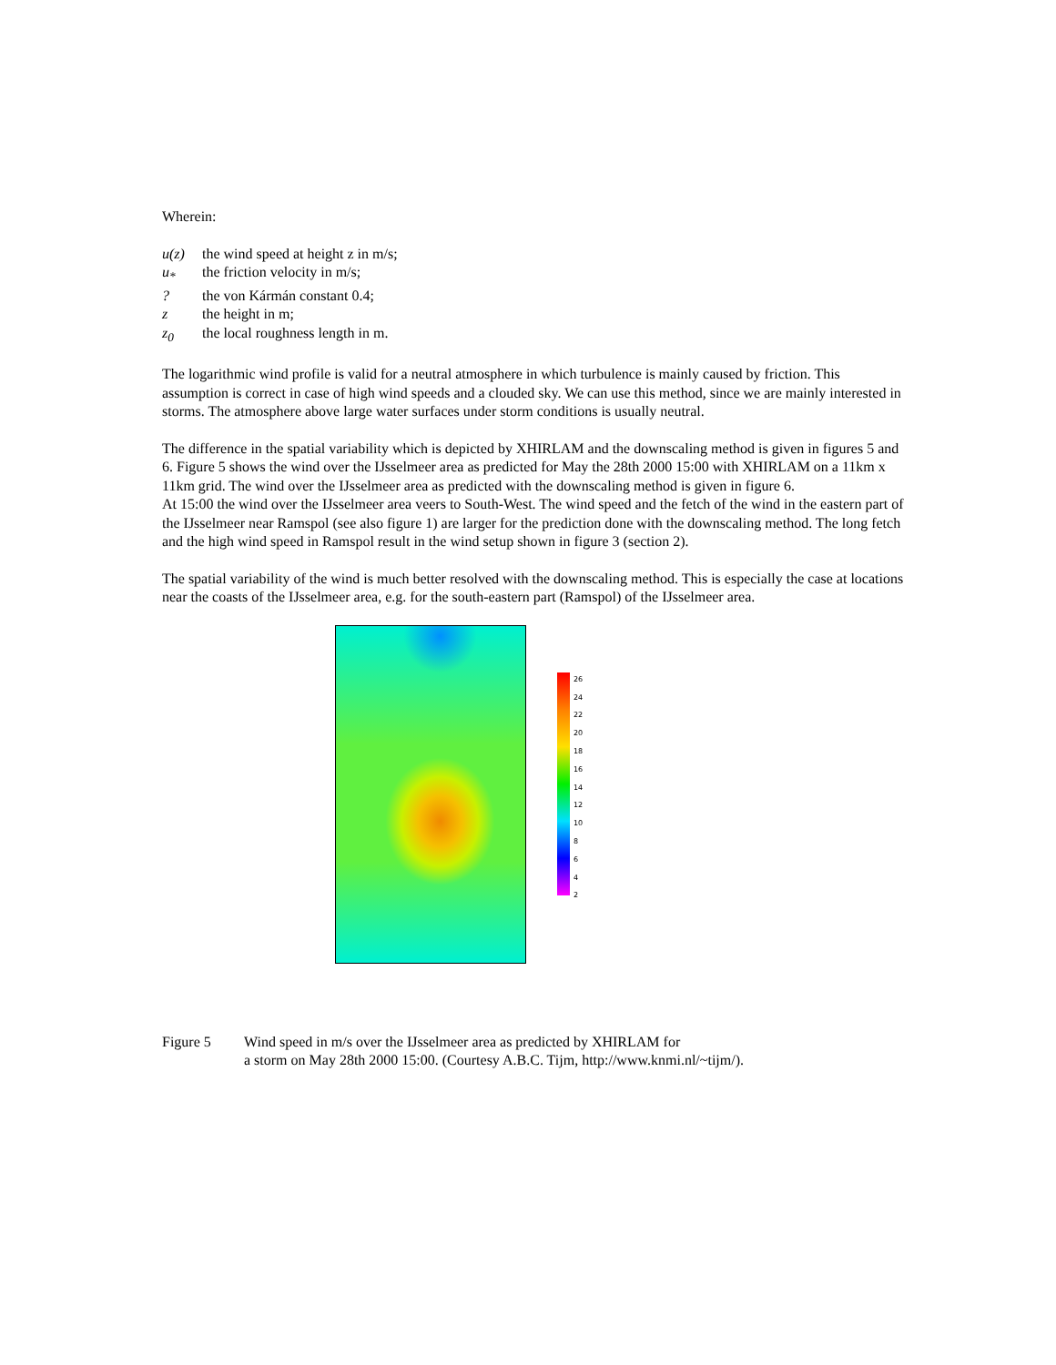Wherein:
u(z) the wind speed at height z in m/s;
u<sub>*</sub> the friction velocity in m/s;
? the von Kármán constant 0.4;
z the height in m;
z<sub>0</sub> the local roughness length in m.
The logarithmic wind profile is valid for a neutral atmosphere in which turbulence is mainly caused by friction. This assumption is correct in case of high wind speeds and a clouded sky. We can use this method, since we are mainly interested in storms. The atmosphere above large water surfaces under storm conditions is usually neutral.
The difference in the spatial variability which is depicted by XHIRLAM and the downscaling method is given in figures 5 and 6. Figure 5 shows the wind over the IJsselmeer area as predicted for May the 28th 2000 15:00 with XHIRLAM on a 11km x 11km grid. The wind over the IJsselmeer area as predicted with the downscaling method is given in figure 6.
At 15:00 the wind over the IJsselmeer area veers to South-West. The wind speed and the fetch of the wind in the eastern part of the IJsselmeer near Ramspol (see also figure 1) are larger for the prediction done with the downscaling method. The long fetch and the high wind speed in Ramspol result in the wind setup shown in figure 3 (section 2).
The spatial variability of the wind is much better resolved with the downscaling method. This is especially the case at locations near the coasts of the IJsselmeer area, e.g. for the south-eastern part (Ramspol) of the IJsselmeer area.
26
24
22
20
18
16
14
12
10
8
6
4
2
Figure 5 Wind speed in m/s over the IJsselmeer area as predicted by XHIRLAM for
a storm on May 28th 2000 15:00. (Courtesy A.B.C. Tijm, http://www.knmi.nl/~tijm/).